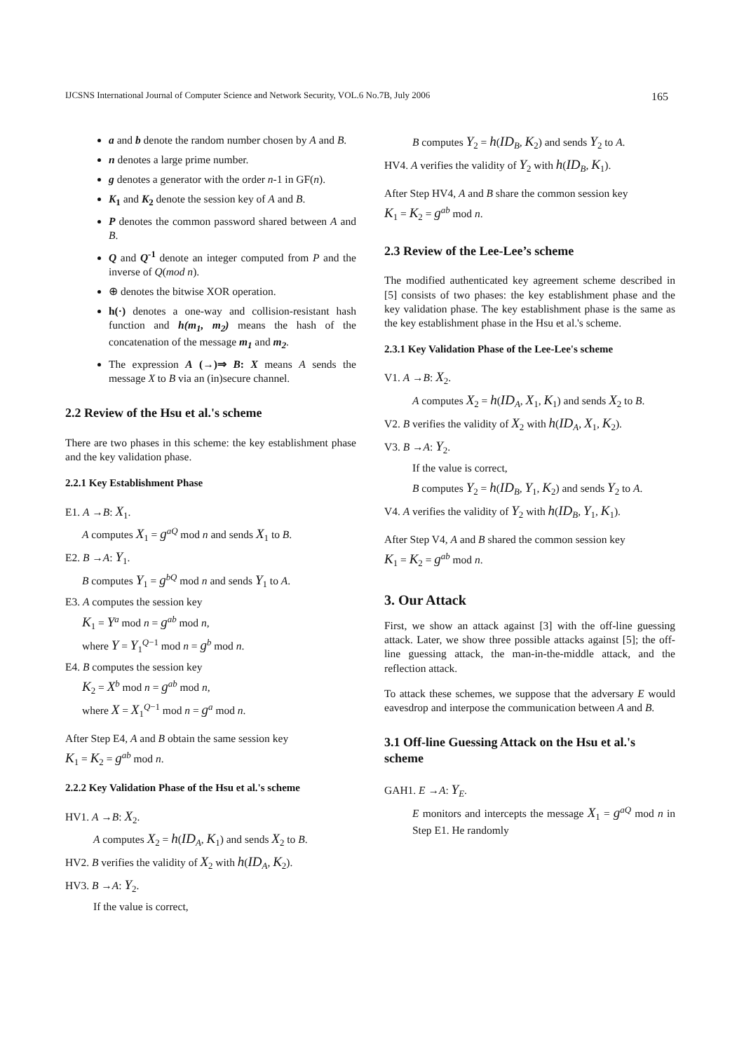IJCSNS International Journal of Computer Science and Network Security, VOL.6 No.7B, July 2006 165
a and b denote the random number chosen by A and B.
n denotes a large prime number.
g denotes a generator with the order n-1 in GF(n).
K<sub>1</sub> and K<sub>2</sub> denote the session key of A and B.
P denotes the common password shared between A and B.
Q and Q<sup>-1</sup> denote an integer computed from P and the inverse of Q(mod n).
⊕ denotes the bitwise XOR operation.
h(·) denotes a one-way and collision-resistant hash function and h(m<sub>1</sub>, m<sub>2</sub>) means the hash of the concatenation of the message m<sub>1</sub> and m<sub>2</sub>.
The expression A (→)⇒ B: X means A sends the message X to B via an (in)secure channel.
2.2 Review of the Hsu et al.'s scheme
There are two phases in this scheme: the key establishment phase and the key validation phase.
2.2.1 Key Establishment Phase
E1. A →B: X<sub>1</sub>.
A computes X<sub>1</sub> = g<sup>aQ</sup> mod n and sends X<sub>1</sub> to B.
E2. B →A: Y<sub>1</sub>.
B computes Y<sub>1</sub> = g<sup>bQ</sup> mod n and sends Y<sub>1</sub> to A.
E3. A computes the session key
K<sub>1</sub> = Y<sup>a</sup> mod n = g<sup>ab</sup> mod n,
where Y = Y<sub>1</sub><sup>Q−1</sup> mod n = g<sup>b</sup> mod n.
E4. B computes the session key
K<sub>2</sub> = X<sup>b</sup> mod n = g<sup>ab</sup> mod n,
where X = X<sub>1</sub><sup>Q−1</sup> mod n = g<sup>a</sup> mod n.
After Step E4, A and B obtain the same session key
K<sub>1</sub> = K<sub>2</sub> = g<sup>ab</sup> mod n.
2.2.2 Key Validation Phase of the Hsu et al.'s scheme
HV1. A →B: X<sub>2</sub>.
A computes X<sub>2</sub> = h(ID<sub>A</sub>, K<sub>1</sub>) and sends X<sub>2</sub> to B.
HV2. B verifies the validity of X<sub>2</sub> with h(ID<sub>A</sub>, K<sub>2</sub>).
HV3. B →A: Y<sub>2</sub>.
If the value is correct,
B computes Y<sub>2</sub> = h(ID<sub>B</sub>, K<sub>2</sub>) and sends Y<sub>2</sub> to A.
HV4. A verifies the validity of Y<sub>2</sub> with h(ID<sub>B</sub>, K<sub>1</sub>).
After Step HV4, A and B share the common session key
K<sub>1</sub> = K<sub>2</sub> = g<sup>ab</sup> mod n.
2.3 Review of the Lee-Lee’s scheme
The modified authenticated key agreement scheme described in [5] consists of two phases: the key establishment phase and the key validation phase. The key establishment phase is the same as the key establishment phase in the Hsu et al.'s scheme.
2.3.1 Key Validation Phase of the Lee-Lee's scheme
V1. A →B: X<sub>2</sub>.
A computes X<sub>2</sub> = h(ID<sub>A</sub>, X<sub>1</sub>, K<sub>1</sub>) and sends X<sub>2</sub> to B.
V2. B verifies the validity of X<sub>2</sub> with h(ID<sub>A</sub>, X<sub>1</sub>, K<sub>2</sub>).
V3. B →A: Y<sub>2</sub>.
If the value is correct,
B computes Y<sub>2</sub> = h(ID<sub>B</sub>, Y<sub>1</sub>, K<sub>2</sub>) and sends Y<sub>2</sub> to A.
V4. A verifies the validity of Y<sub>2</sub> with h(ID<sub>B</sub>, Y<sub>1</sub>, K<sub>1</sub>).
After Step V4, A and B shared the common session key
K<sub>1</sub> = K<sub>2</sub> = g<sup>ab</sup> mod n.
3. Our Attack
First, we show an attack against [3] with the off-line guessing attack. Later, we show three possible attacks against [5]; the off-line guessing attack, the man-in-the-middle attack, and the reflection attack.
To attack these schemes, we suppose that the adversary E would eavesdrop and interpose the communication between A and B.
3.1 Off-line Guessing Attack on the Hsu et al.'s scheme
GAH1. E →A: Y<sub>E</sub>.
E monitors and intercepts the message X<sub>1</sub> = g<sup>aQ</sup> mod n in Step E1. He randomly